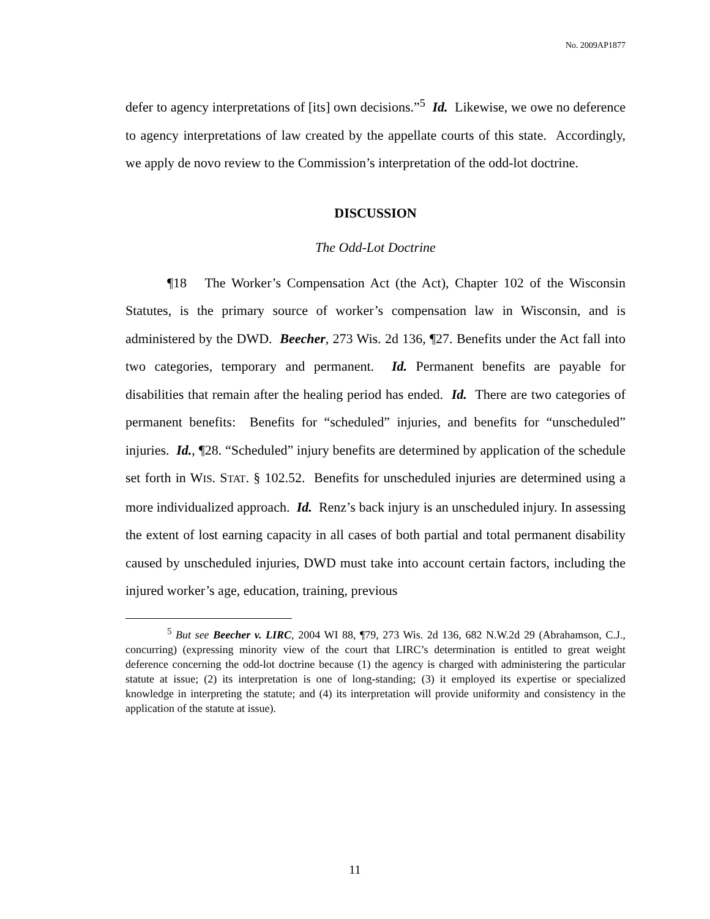No. 2009AP1877
defer to agency interpretations of [its] own decisions.”<sup>5</sup> Id. Likewise, we owe no deference to agency interpretations of law created by the appellate courts of this state. Accordingly, we apply de novo review to the Commission’s interpretation of the odd-lot doctrine.
DISCUSSION
The Odd-Lot Doctrine
¶18 The Worker’s Compensation Act (the Act), Chapter 102 of the Wisconsin Statutes, is the primary source of worker’s compensation law in Wisconsin, and is administered by the DWD. Beecher, 273 Wis. 2d 136, ¶27. Benefits under the Act fall into two categories, temporary and permanent. Id. Permanent benefits are payable for disabilities that remain after the healing period has ended. Id. There are two categories of permanent benefits: Benefits for “scheduled” injuries, and benefits for “unscheduled” injuries. Id., ¶28. “Scheduled” injury benefits are determined by application of the schedule set forth in WIS. STAT. § 102.52. Benefits for unscheduled injuries are determined using a more individualized approach. Id. Renz’s back injury is an unscheduled injury. In assessing the extent of lost earning capacity in all cases of both partial and total permanent disability caused by unscheduled injuries, DWD must take into account certain factors, including the injured worker’s age, education, training, previous
<sup>5</sup> But see Beecher v. LIRC, 2004 WI 88, ¶79, 273 Wis. 2d 136, 682 N.W.2d 29 (Abrahamson, C.J., concurring) (expressing minority view of the court that LIRC’s determination is entitled to great weight deference concerning the odd-lot doctrine because (1) the agency is charged with administering the particular statute at issue; (2) its interpretation is one of long-standing; (3) it employed its expertise or specialized knowledge in interpreting the statute; and (4) its interpretation will provide uniformity and consistency in the application of the statute at issue).
11